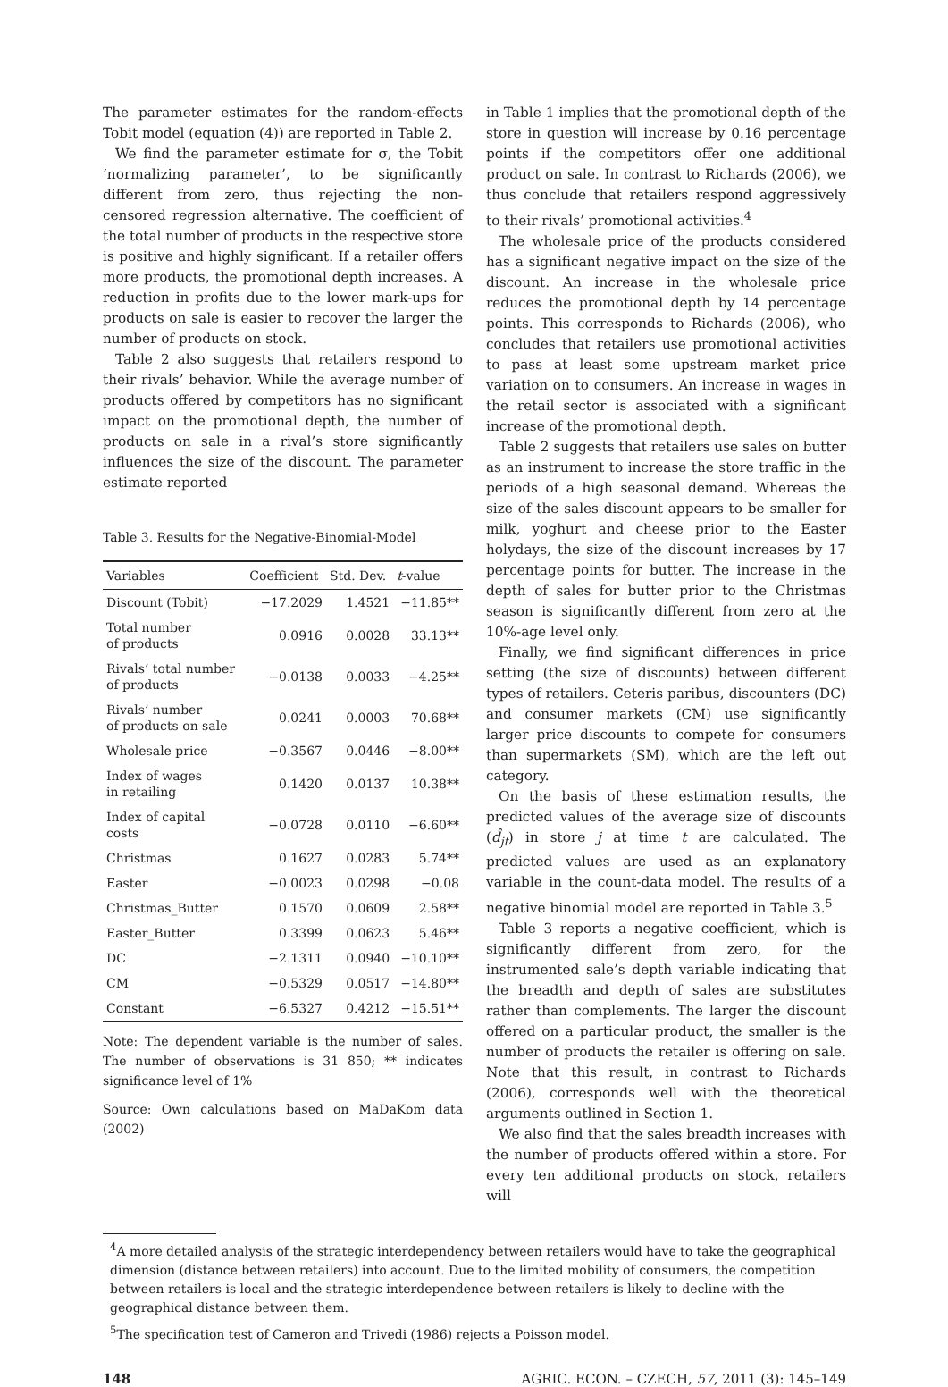The parameter estimates for the random-effects Tobit model (equation (4)) are reported in Table 2.
We find the parameter estimate for σ, the Tobit ‘normalizing parameter’, to be significantly different from zero, thus rejecting the non-censored regression alternative. The coefficient of the total number of products in the respective store is positive and highly significant. If a retailer offers more products, the promotional depth increases. A reduction in profits due to the lower mark-ups for products on sale is easier to recover the larger the number of products on stock.
Table 2 also suggests that retailers respond to their rivals’ behavior. While the average number of products offered by competitors has no significant impact on the promotional depth, the number of products on sale in a rival’s store significantly influences the size of the discount. The parameter estimate reported
Table 3. Results for the Negative-Binomial-Model
| Variables | Coefficient | Std. Dev. | t -value |
| --- | --- | --- | --- |
| Discount (Tobit) | −17.2029 | 1.4521 | −11.85** |
| Total number of products | 0.0916 | 0.0028 | 33.13** |
| Rivals’ total number of products | −0.0138 | 0.0033 | −4.25** |
| Rivals’ number of products on sale | 0.0241 | 0.0003 | 70.68** |
| Wholesale price | −0.3567 | 0.0446 | −8.00** |
| Index of wages in retailing | 0.1420 | 0.0137 | 10.38** |
| Index of capital costs | −0.0728 | 0.0110 | −6.60** |
| Christmas | 0.1627 | 0.0283 | 5.74** |
| Easter | −0.0023 | 0.0298 | −0.08 |
| Christmas_Butter | 0.1570 | 0.0609 | 2.58** |
| Easter_Butter | 0.3399 | 0.0623 | 5.46** |
| DC | −2.1311 | 0.0940 | −10.10** |
| CM | −0.5329 | 0.0517 | −14.80** |
| Constant | −6.5327 | 0.4212 | −15.51** |
Note: The dependent variable is the number of sales. The number of observations is 31 850; ** indicates significance level of 1%
Source: Own calculations based on MaDaKom data (2002)
in Table 1 implies that the promotional depth of the store in question will increase by 0.16 percentage points if the competitors offer one additional product on sale. In contrast to Richards (2006), we thus conclude that retailers respond aggressively to their rivals’ promotional activities.<sup>4</sup>
The wholesale price of the products considered has a significant negative impact on the size of the discount. An increase in the wholesale price reduces the promotional depth by 14 percentage points. This corresponds to Richards (2006), who concludes that retailers use promotional activities to pass at least some upstream market price variation on to consumers. An increase in wages in the retail sector is associated with a significant increase of the promotional depth.
Table 2 suggests that retailers use sales on butter as an instrument to increase the store traffic in the periods of a high seasonal demand. Whereas the size of the sales discount appears to be smaller for milk, yoghurt and cheese prior to the Easter holydays, the size of the discount increases by 17 percentage points for butter. The increase in the depth of sales for butter prior to the Christmas season is significantly different from zero at the 10%-age level only.
Finally, we find significant differences in price setting (the size of discounts) between different types of retailers. Ceteris paribus, discounters (DC) and consumer markets (CM) use significantly larger price discounts to compete for consumers than supermarkets (SM), which are the left out category.
On the basis of these estimation results, the predicted values of the average size of discounts (d̂<sub>jt</sub>) in store j at time t are calculated. The predicted values are used as an explanatory variable in the count-data model. The results of a negative binomial model are reported in Table 3.<sup>5</sup>
Table 3 reports a negative coefficient, which is significantly different from zero, for the instrumented sale’s depth variable indicating that the breadth and depth of sales are substitutes rather than complements. The larger the discount offered on a particular product, the smaller is the number of products the retailer is offering on sale. Note that this result, in contrast to Richards (2006), corresponds well with the theoretical arguments outlined in Section 1.
We also find that the sales breadth increases with the number of products offered within a store. For every ten additional products on stock, retailers will
<sup>4</sup> A more detailed analysis of the strategic interdependency between retailers would have to take the geographical dimension (distance between retailers) into account. Due to the limited mobility of consumers, the competition between retailers is local and the strategic interdependence between retailers is likely to decline with the geographical distance between them.
<sup>5</sup> The specification test of Cameron and Trivedi (1986) rejects a Poisson model.
148 AGRIC. ECON. – CZECH, 57, 2011 (3): 145–149